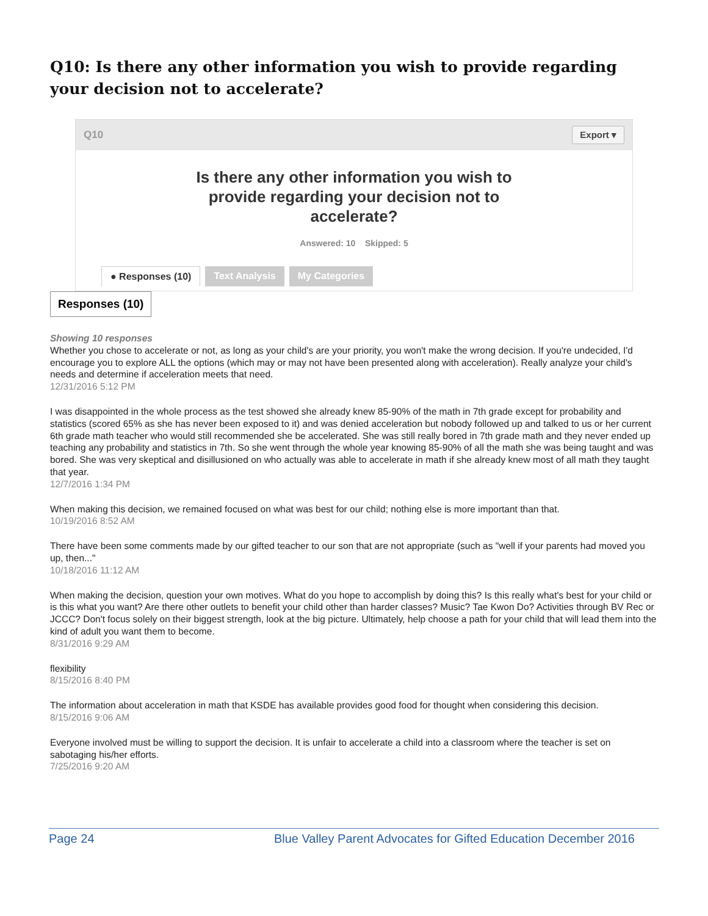Q10: Is there any other information you wish to provide regarding your decision not to accelerate?
Q10 Export ▾
Is there any other information you wish to provide regarding your decision not to accelerate?
Answered: 10 Skipped: 5
● Responses (10) Text Analysis My Categories
Responses (10)
Showing 10 responses
Whether you chose to accelerate or not, as long as your child's are your priority, you won't make the wrong decision. If you're undecided, I'd encourage you to explore ALL the options (which may or may not have been presented along with acceleration). Really analyze your child's needs and determine if acceleration meets that need.
12/31/2016 5:12 PM
I was disappointed in the whole process as the test showed she already knew 85-90% of the math in 7th grade except for probability and statistics (scored 65% as she has never been exposed to it) and was denied acceleration but nobody followed up and talked to us or her current 6th grade math teacher who would still recommended she be accelerated. She was still really bored in 7th grade math and they never ended up teaching any probability and statistics in 7th. So she went through the whole year knowing 85-90% of all the math she was being taught and was bored. She was very skeptical and disillusioned on who actually was able to accelerate in math if she already knew most of all math they taught that year.
12/7/2016 1:34 PM
When making this decision, we remained focused on what was best for our child; nothing else is more important than that.
10/19/2016 8:52 AM
There have been some comments made by our gifted teacher to our son that are not appropriate (such as "well if your parents had moved you up, then..."
10/18/2016 11:12 AM
When making the decision, question your own motives. What do you hope to accomplish by doing this? Is this really what's best for your child or is this what you want? Are there other outlets to benefit your child other than harder classes? Music? Tae Kwon Do? Activities through BV Rec or JCCC? Don't focus solely on their biggest strength, look at the big picture. Ultimately, help choose a path for your child that will lead them into the kind of adult you want them to become.
8/31/2016 9:29 AM
flexibility
8/15/2016 8:40 PM
The information about acceleration in math that KSDE has available provides good food for thought when considering this decision.
8/15/2016 9:06 AM
Everyone involved must be willing to support the decision. It is unfair to accelerate a child into a classroom where the teacher is set on sabotaging his/her efforts.
7/25/2016 9:20 AM
Page 24 Blue Valley Parent Advocates for Gifted Education December 2016